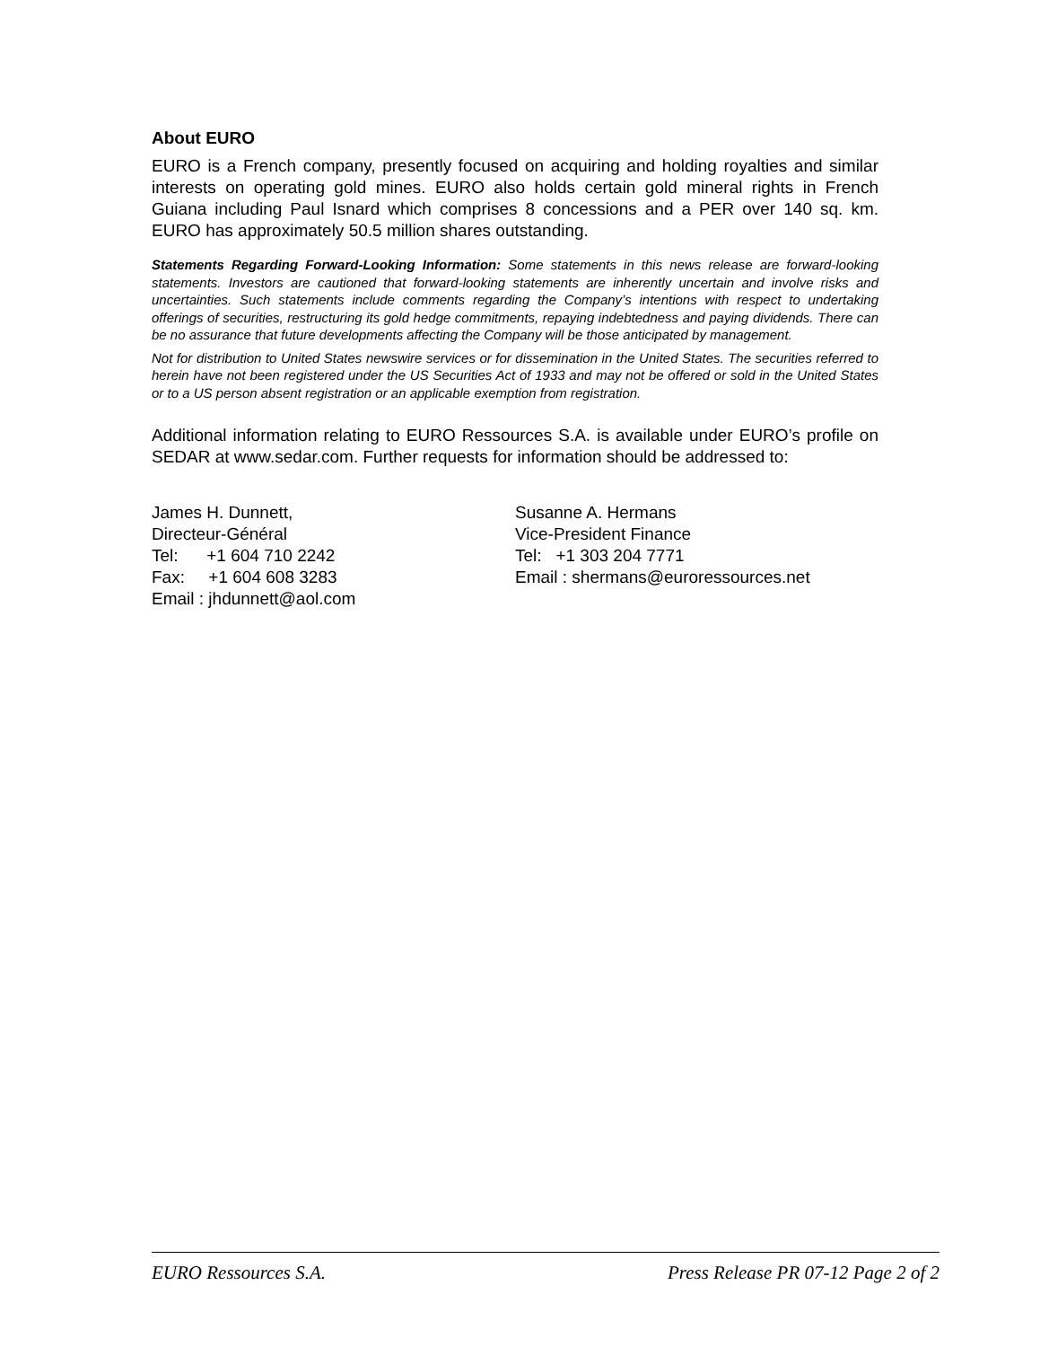About EURO
EURO is a French company, presently focused on acquiring and holding royalties and similar interests on operating gold mines. EURO also holds certain gold mineral rights in French Guiana including Paul Isnard which comprises 8 concessions and a PER over 140 sq. km. EURO has approximately 50.5 million shares outstanding.
Statements Regarding Forward-Looking Information: Some statements in this news release are forward-looking statements. Investors are cautioned that forward-looking statements are inherently uncertain and involve risks and uncertainties. Such statements include comments regarding the Company’s intentions with respect to undertaking offerings of securities, restructuring its gold hedge commitments, repaying indebtedness and paying dividends. There can be no assurance that future developments affecting the Company will be those anticipated by management.
Not for distribution to United States newswire services or for dissemination in the United States. The securities referred to herein have not been registered under the US Securities Act of 1933 and may not be offered or sold in the United States or to a US person absent registration or an applicable exemption from registration.
Additional information relating to EURO Ressources S.A. is available under EURO’s profile on SEDAR at www.sedar.com. Further requests for information should be addressed to:
James H. Dunnett,
Directeur-Général
Tel: +1 604 710 2242
Fax: +1 604 608 3283
Email : jhdunnett@aol.com
Susanne A. Hermans
Vice-President Finance
Tel: +1 303 204 7771
Email : shermans@euroressources.net
EURO Ressources S.A. Press Release PR 07-12 Page 2 of 2